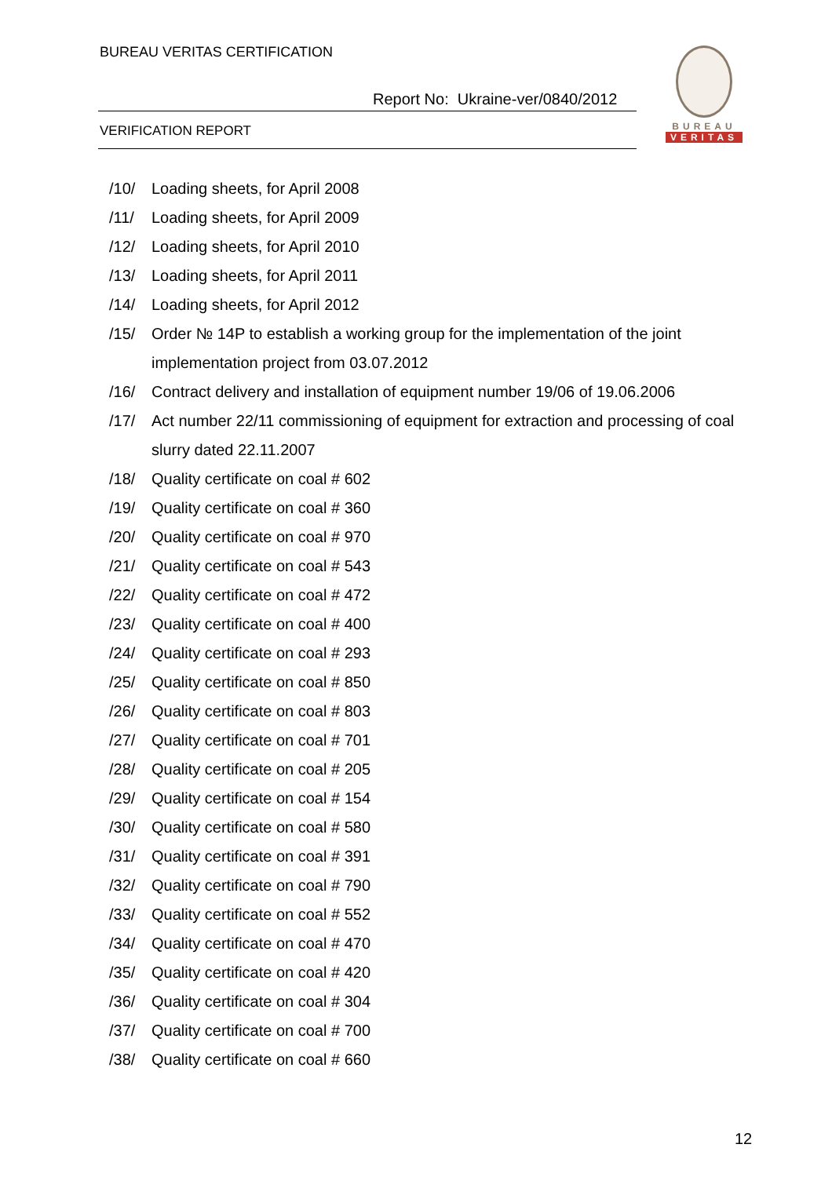BUREAU VERITAS CERTIFICATION
Report No: Ukraine-ver/0840/2012
VERIFICATION REPORT
BUREAU
VERITAS
/10/ Loading sheets, for April 2008
/11/ Loading sheets, for April 2009
/12/ Loading sheets, for April 2010
/13/ Loading sheets, for April 2011
/14/ Loading sheets, for April 2012
/15/ Order № 14P to establish a working group for the implementation of the joint implementation project from 03.07.2012
/16/ Contract delivery and installation of equipment number 19/06 of 19.06.2006
/17/ Act number 22/11 commissioning of equipment for extraction and processing of coal slurry dated 22.11.2007
/18/ Quality certificate on coal # 602
/19/ Quality certificate on coal # 360
/20/ Quality certificate on coal # 970
/21/ Quality certificate on coal # 543
/22/ Quality certificate on coal # 472
/23/ Quality certificate on coal # 400
/24/ Quality certificate on coal # 293
/25/ Quality certificate on coal # 850
/26/ Quality certificate on coal # 803
/27/ Quality certificate on coal # 701
/28/ Quality certificate on coal # 205
/29/ Quality certificate on coal # 154
/30/ Quality certificate on coal # 580
/31/ Quality certificate on coal # 391
/32/ Quality certificate on coal # 790
/33/ Quality certificate on coal # 552
/34/ Quality certificate on coal # 470
/35/ Quality certificate on coal # 420
/36/ Quality certificate on coal # 304
/37/ Quality certificate on coal # 700
/38/ Quality certificate on coal # 660
12